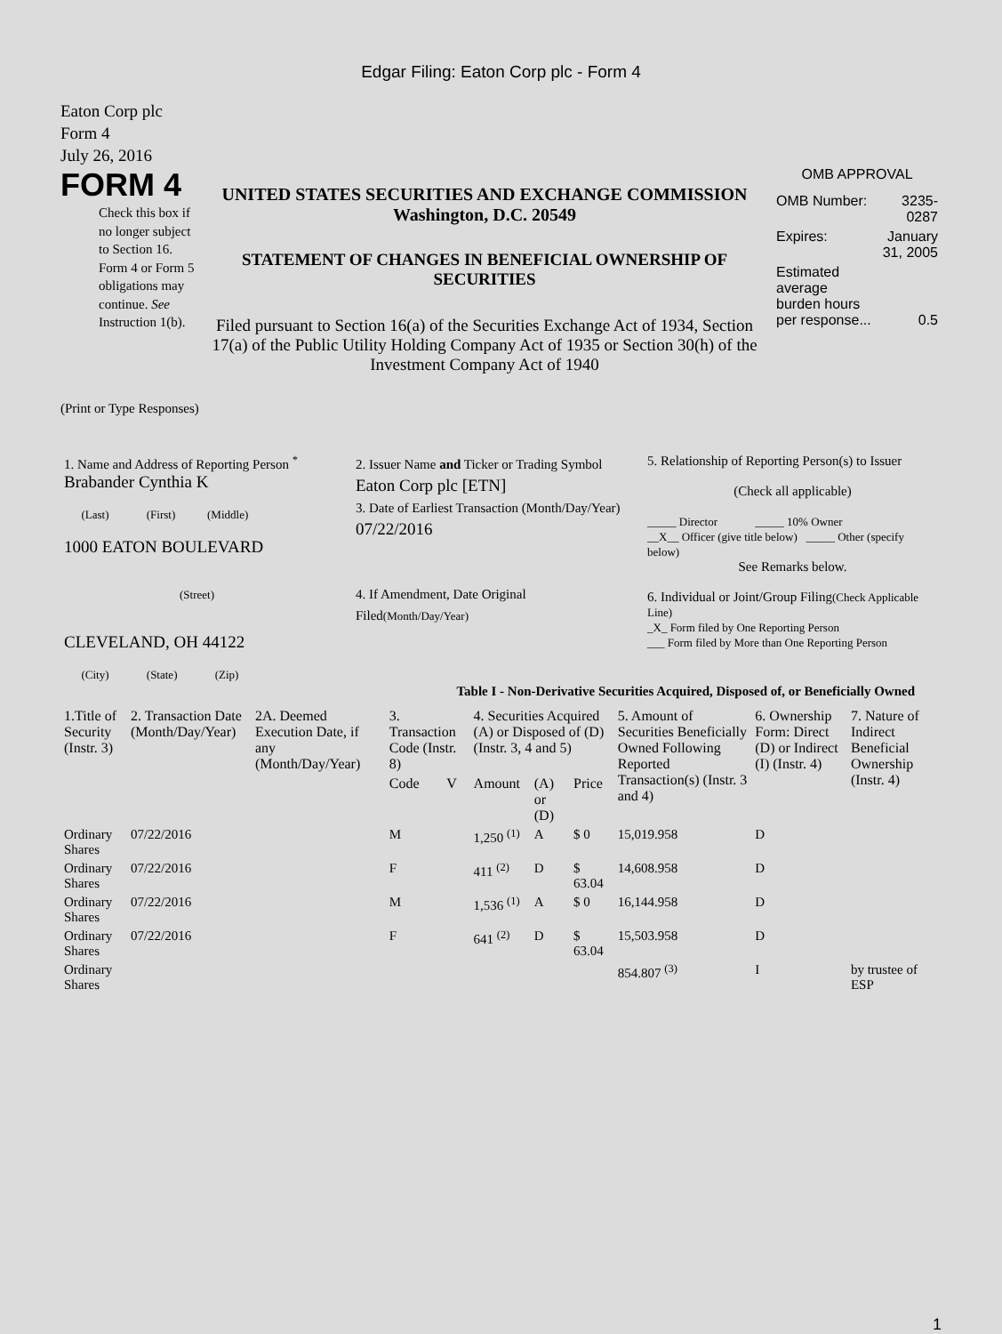Edgar Filing: Eaton Corp plc - Form 4
Eaton Corp plc
Form 4
July 26, 2016
FORM 4
Check this box if no longer subject to Section 16. Form 4 or Form 5 obligations may continue. See Instruction 1(b).
UNITED STATES SECURITIES AND EXCHANGE COMMISSION
Washington, D.C. 20549
STATEMENT OF CHANGES IN BENEFICIAL OWNERSHIP OF SECURITIES
Filed pursuant to Section 16(a) of the Securities Exchange Act of 1934, Section 17(a) of the Public Utility Holding Company Act of 1935 or Section 30(h) of the Investment Company Act of 1940
OMB APPROVAL
| OMB Number: | 3235-0287 |
| Expires: | January 31, 2005 |
| Estimated average burden hours per response... | 0.5 |
(Print or Type Responses)
| 1. Name and Address of Reporting Person <sup>*</sup> Brabander Cynthia K (Last) (First) (Middle) 1000 EATON BOULEVARD (Street) CLEVELAND, OH 44122 (City) (State) (Zip) | 2. Issuer Name and Ticker or Trading Symbol Eaton Corp plc [ETN] 3. Date of Earliest Transaction (Month/Day/Year) 07/22/2016 4. If Amendment, Date Original Filed (Month/Day/Year) | 5. Relationship of Reporting Person(s) to Issuer (Check all applicable) _____ Director _____ 10% Owner __X__ Officer (give title below) _____ Other (specify below) See Remarks below. 6. Individual or Joint/Group Filing (Check Applicable Line) _X_ Form filed by One Reporting Person ___ Form filed by More than One Reporting Person |
Table I - Non-Derivative Securities Acquired, Disposed of, or Beneficially Owned
| 1.Title of Security (Instr. 3) | 2. Transaction Date (Month/Day/Year) | 2A. Deemed Execution Date, if any (Month/Day/Year) | 3. Transaction Code (Instr. 8) | | 4. Securities Acquired (A) or Disposed of (D) (Instr. 3, 4 and 5) | | | 5. Amount of Securities Beneficially Owned Following Reported Transaction(s) (Instr. 3 and 4) | 6. Ownership Form: Direct (D) or Indirect (I) (Instr. 4) | 7. Nature of Indirect Beneficial Ownership (Instr. 4) |
| --- | --- | --- | --- | --- | --- | --- | --- | --- | --- | --- |
| | | | Code | V | Amount | (A) or (D) | Price | | | |
| Ordinary Shares | 07/22/2016 | | M | | 1,250 <sup>(1)</sup> | A | $ 0 | 15,019.958 | D | |
| Ordinary Shares | 07/22/2016 | | F | | 411 <sup>(2)</sup> | D | $ 63.04 | 14,608.958 | D | |
| Ordinary Shares | 07/22/2016 | | M | | 1,536 <sup>(1)</sup> | A | $ 0 | 16,144.958 | D | |
| Ordinary Shares | 07/22/2016 | | F | | 641 <sup>(2)</sup> | D | $ 63.04 | 15,503.958 | D | |
| Ordinary Shares | | | | | | | | 854.807 <sup>(3)</sup> | I | by trustee of ESP |
1